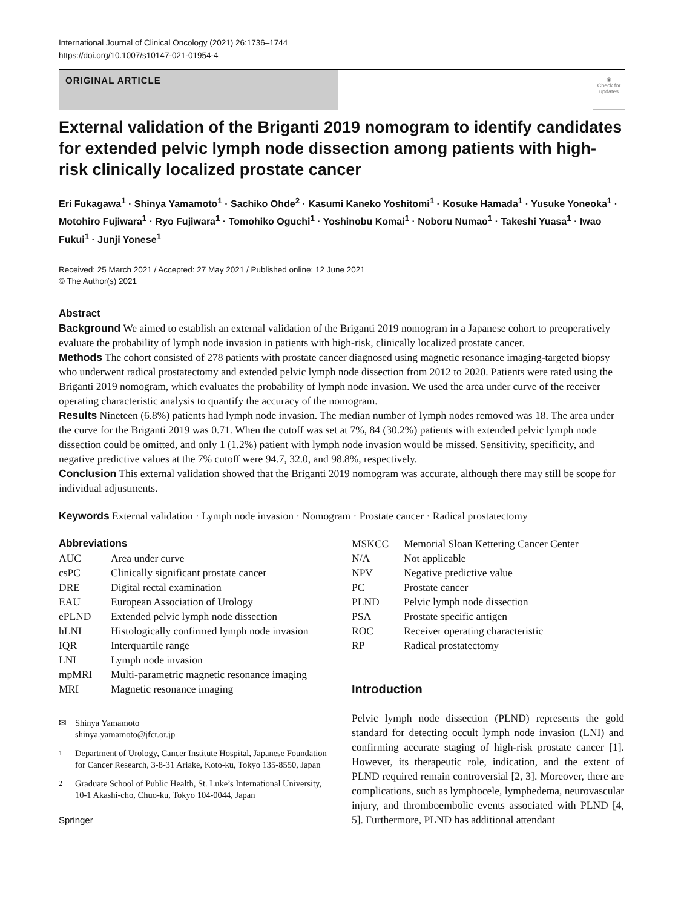International Journal of Clinical Oncology (2021) 26:1736–1744
https://doi.org/10.1007/s10147-021-01954-4
ORIGINAL ARTICLE
◉
Check for updates
External validation of the Briganti 2019 nomogram to identify candidates for extended pelvic lymph node dissection among patients with high-risk clinically localized prostate cancer
Eri Fukagawa<sup>1</sup> · Shinya Yamamoto<sup>1</sup> · Sachiko Ohde<sup>2</sup> · Kasumi Kaneko Yoshitomi<sup>1</sup> · Kosuke Hamada<sup>1</sup> · Yusuke Yoneoka<sup>1</sup> · Motohiro Fujiwara<sup>1</sup> · Ryo Fujiwara<sup>1</sup> · Tomohiko Oguchi<sup>1</sup> · Yoshinobu Komai<sup>1</sup> · Noboru Numao<sup>1</sup> · Takeshi Yuasa<sup>1</sup> · Iwao Fukui<sup>1</sup> · Junji Yonese<sup>1</sup>
Received: 25 March 2021 / Accepted: 27 May 2021 / Published online: 12 June 2021
© The Author(s) 2021
Abstract
Background We aimed to establish an external validation of the Briganti 2019 nomogram in a Japanese cohort to preoperatively evaluate the probability of lymph node invasion in patients with high-risk, clinically localized prostate cancer.
Methods The cohort consisted of 278 patients with prostate cancer diagnosed using magnetic resonance imaging-targeted biopsy who underwent radical prostatectomy and extended pelvic lymph node dissection from 2012 to 2020. Patients were rated using the Briganti 2019 nomogram, which evaluates the probability of lymph node invasion. We used the area under curve of the receiver operating characteristic analysis to quantify the accuracy of the nomogram.
Results Nineteen (6.8%) patients had lymph node invasion. The median number of lymph nodes removed was 18. The area under the curve for the Briganti 2019 was 0.71. When the cutoff was set at 7%, 84 (30.2%) patients with extended pelvic lymph node dissection could be omitted, and only 1 (1.2%) patient with lymph node invasion would be missed. Sensitivity, specificity, and negative predictive values at the 7% cutoff were 94.7, 32.0, and 98.8%, respectively.
Conclusion This external validation showed that the Briganti 2019 nomogram was accurate, although there may still be scope for individual adjustments.
Keywords External validation · Lymph node invasion · Nomogram · Prostate cancer · Radical prostatectomy
Abbreviations
| AUC | Area under curve |
| csPC | Clinically significant prostate cancer |
| DRE | Digital rectal examination |
| EAU | European Association of Urology |
| ePLND | Extended pelvic lymph node dissection |
| hLNI | Histologically confirmed lymph node invasion |
| IQR | Interquartile range |
| LNI | Lymph node invasion |
| mpMRI | Multi-parametric magnetic resonance imaging |
| MRI | Magnetic resonance imaging |
✉ Shinya Yamamoto
shinya.yamamoto@jfcr.or.jp
<sup>1</sup> Department of Urology, Cancer Institute Hospital, Japanese Foundation for Cancer Research, 3-8-31 Ariake, Koto-ku, Tokyo 135-8550, Japan
<sup>2</sup> Graduate School of Public Health, St. Luke’s International University, 10-1 Akashi-cho, Chuo-ku, Tokyo 104-0044, Japan
Springer
| MSKCC | Memorial Sloan Kettering Cancer Center |
| N/A | Not applicable |
| NPV | Negative predictive value |
| PC | Prostate cancer |
| PLND | Pelvic lymph node dissection |
| PSA | Prostate specific antigen |
| ROC | Receiver operating characteristic |
| RP | Radical prostatectomy |
Introduction
Pelvic lymph node dissection (PLND) represents the gold standard for detecting occult lymph node invasion (LNI) and confirming accurate staging of high-risk prostate cancer [1]. However, its therapeutic role, indication, and the extent of PLND required remain controversial [2, 3]. Moreover, there are complications, such as lymphocele, lymphedema, neurovascular injury, and thromboembolic events associated with PLND [4, 5]. Furthermore, PLND has additional attendant